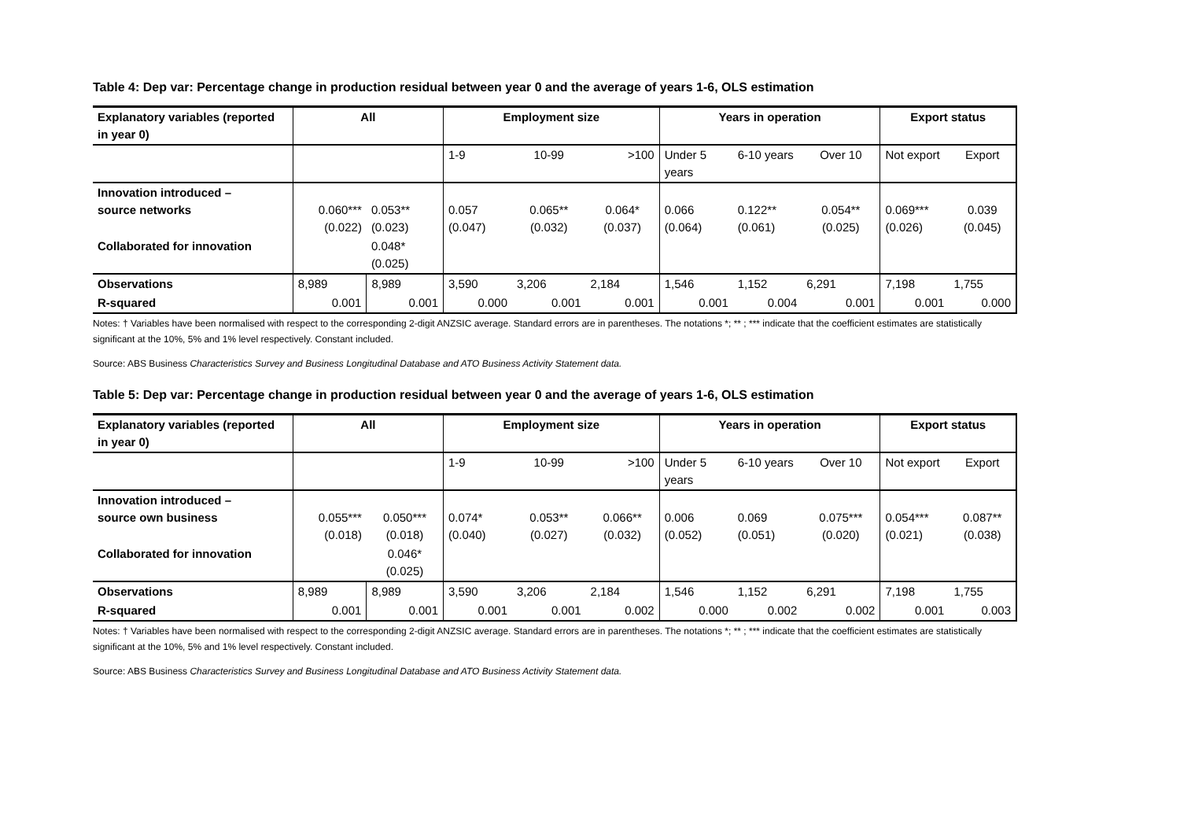Table 4: Dep var: Percentage change in production residual between year 0 and the average of years 1-6, OLS estimation
| Explanatory variables (reported in year 0) | All | | Employment size | | | Years in operation | | | Export status | |
| --- | --- | --- | --- | --- | --- | --- | --- | --- | --- | --- |
| | | | 1-9 | 10-99 | >100 | Under 5 years | 6-10 years | Over 10 | Not export | Export |
| Innovation introduced – source networks | 0.060*** (0.022) | 0.053** (0.023) | 0.057 (0.047) | 0.065** (0.032) | 0.064* (0.037) | 0.066 (0.064) | 0.122** (0.061) | 0.054** (0.025) | 0.069*** (0.026) | 0.039 (0.045) |
| Collaborated for innovation | | 0.048* (0.025) | | | | | | | | |
| Observations | 8,989 | 8,989 | 3,590 | 3,206 | 2,184 | 1,546 | 1,152 | 6,291 | 7,198 | 1,755 |
| R-squared | 0.001 | 0.001 | 0.000 | 0.001 | 0.001 | 0.001 | 0.004 | 0.001 | 0.001 | 0.000 |
Notes: † Variables have been normalised with respect to the corresponding 2-digit ANZSIC average. Standard errors are in parentheses. The notations *; ** ; *** indicate that the coefficient estimates are statistically significant at the 10%, 5% and 1% level respectively. Constant included.
Source: ABS Business Characteristics Survey and Business Longitudinal Database and ATO Business Activity Statement data.
Table 5: Dep var: Percentage change in production residual between year 0 and the average of years 1-6, OLS estimation
| Explanatory variables (reported in year 0) | All | | Employment size | | | Years in operation | | | Export status | |
| --- | --- | --- | --- | --- | --- | --- | --- | --- | --- | --- |
| | | | 1-9 | 10-99 | >100 | Under 5 years | 6-10 years | Over 10 | Not export | Export |
| Innovation introduced – source own business | 0.055*** (0.018) | 0.050*** (0.018) | 0.074* (0.040) | 0.053** (0.027) | 0.066** (0.032) | 0.006 (0.052) | 0.069 (0.051) | 0.075*** (0.020) | 0.054*** (0.021) | 0.087** (0.038) |
| Collaborated for innovation | | 0.046* (0.025) | | | | | | | | |
| Observations | 8,989 | 8,989 | 3,590 | 3,206 | 2,184 | 1,546 | 1,152 | 6,291 | 7,198 | 1,755 |
| R-squared | 0.001 | 0.001 | 0.001 | 0.001 | 0.002 | 0.000 | 0.002 | 0.002 | 0.001 | 0.003 |
Notes: † Variables have been normalised with respect to the corresponding 2-digit ANZSIC average. Standard errors are in parentheses. The notations *; ** ; *** indicate that the coefficient estimates are statistically significant at the 10%, 5% and 1% level respectively. Constant included.
Source: ABS Business Characteristics Survey and Business Longitudinal Database and ATO Business Activity Statement data.